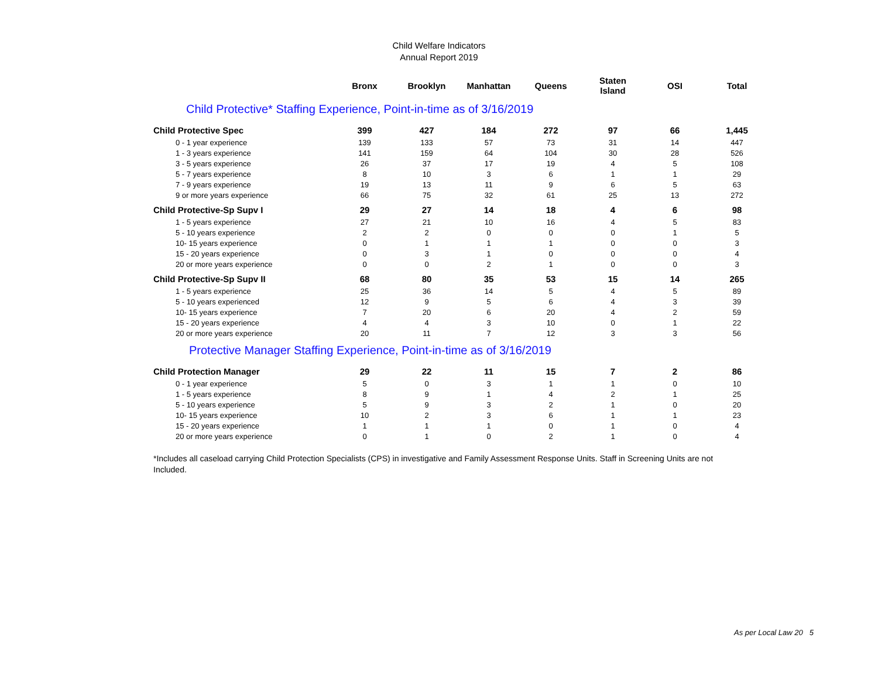Child Welfare Indicators
Annual Report 2019
| | Bronx | Brooklyn | Manhattan | Queens | Staten Island | OSI | Total |
| --- | --- | --- | --- | --- | --- | --- | --- |
| Child Protective* Staffing Experience, Point-in-time as of 3/16/2019 | | | | | | | |
| Child Protective Spec | 399 | 427 | 184 | 272 | 97 | 66 | 1,445 |
| 0 - 1 year experience | 139 | 133 | 57 | 73 | 31 | 14 | 447 |
| 1 - 3 years experience | 141 | 159 | 64 | 104 | 30 | 28 | 526 |
| 3 - 5 years experience | 26 | 37 | 17 | 19 | 4 | 5 | 108 |
| 5 - 7 years experience | 8 | 10 | 3 | 6 | 1 | 1 | 29 |
| 7 - 9 years experience | 19 | 13 | 11 | 9 | 6 | 5 | 63 |
| 9 or more years experience | 66 | 75 | 32 | 61 | 25 | 13 | 272 |
| Child Protective-Sp Supv I | 29 | 27 | 14 | 18 | 4 | 6 | 98 |
| 1 - 5 years experience | 27 | 21 | 10 | 16 | 4 | 5 | 83 |
| 5 - 10 years experience | 2 | 2 | 0 | 0 | 0 | 1 | 5 |
| 10- 15 years experience | 0 | 1 | 1 | 1 | 0 | 0 | 3 |
| 15 - 20 years experience | 0 | 3 | 1 | 0 | 0 | 0 | 4 |
| 20 or more years experience | 0 | 0 | 2 | 1 | 0 | 0 | 3 |
| Child Protective-Sp Supv II | 68 | 80 | 35 | 53 | 15 | 14 | 265 |
| 1 - 5 years experience | 25 | 36 | 14 | 5 | 4 | 5 | 89 |
| 5 - 10 years experienced | 12 | 9 | 5 | 6 | 4 | 3 | 39 |
| 10- 15 years experience | 7 | 20 | 6 | 20 | 4 | 2 | 59 |
| 15 - 20 years experience | 4 | 4 | 3 | 10 | 0 | 1 | 22 |
| 20 or more years experience | 20 | 11 | 7 | 12 | 3 | 3 | 56 |
| Protective Manager Staffing Experience, Point-in-time as of 3/16/2019 | | | | | | | |
| Child Protection Manager | 29 | 22 | 11 | 15 | 7 | 2 | 86 |
| 0 - 1 year experience | 5 | 0 | 3 | 1 | 1 | 0 | 10 |
| 1 - 5 years experience | 8 | 9 | 1 | 4 | 2 | 1 | 25 |
| 5 - 10 years experience | 5 | 9 | 3 | 2 | 1 | 0 | 20 |
| 10- 15 years experience | 10 | 2 | 3 | 6 | 1 | 1 | 23 |
| 15 - 20 years experience | 1 | 1 | 1 | 0 | 1 | 0 | 4 |
| 20 or more years experience | 0 | 1 | 0 | 2 | 1 | 0 | 4 |
*Includes all caseload carrying Child Protection Specialists (CPS) in investigative and Family Assessment Response Units. Staff in Screening Units are not Included.
As per Local Law 20 5